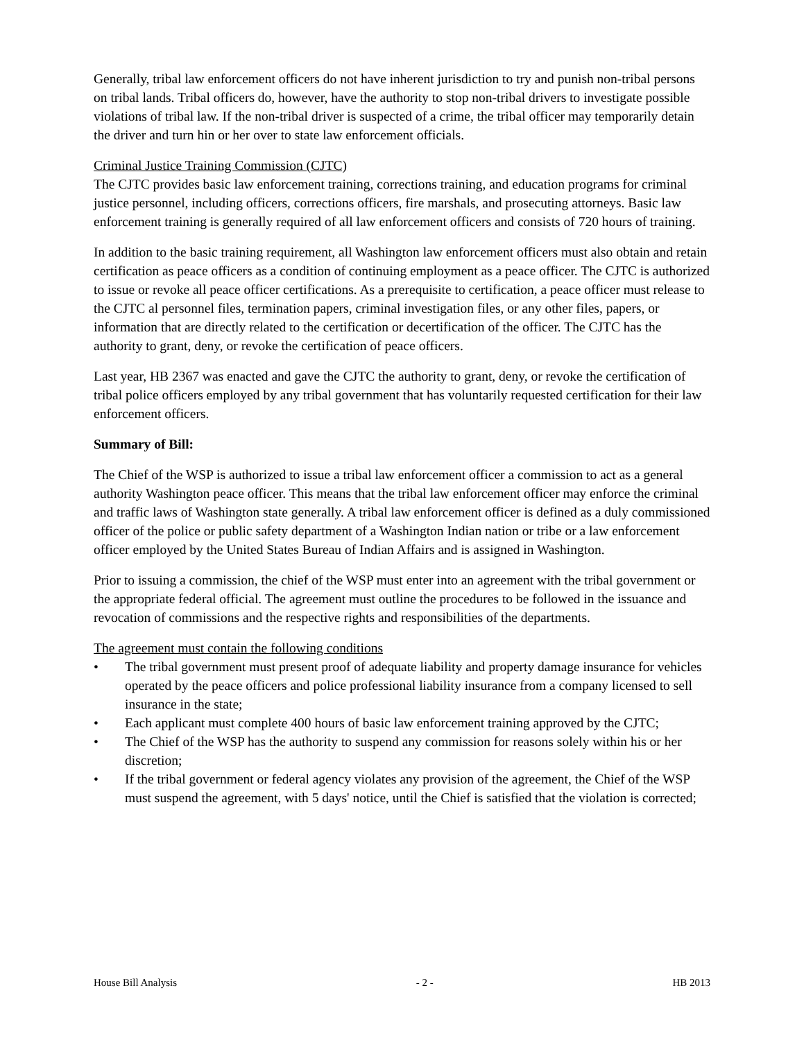Generally, tribal law enforcement officers do not have inherent jurisdiction to try and punish non-tribal persons on tribal lands. Tribal officers do, however, have the authority to stop non-tribal drivers to investigate possible violations of tribal law. If the non-tribal driver is suspected of a crime, the tribal officer may temporarily detain the driver and turn hin or her over to state law enforcement officials.
Criminal Justice Training Commission (CJTC)
The CJTC provides basic law enforcement training, corrections training, and education programs for criminal justice personnel, including officers, corrections officers, fire marshals, and prosecuting attorneys. Basic law enforcement training is generally required of all law enforcement officers and consists of 720 hours of training.
In addition to the basic training requirement, all Washington law enforcement officers must also obtain and retain certification as peace officers as a condition of continuing employment as a peace officer. The CJTC is authorized to issue or revoke all peace officer certifications. As a prerequisite to certification, a peace officer must release to the CJTC al personnel files, termination papers, criminal investigation files, or any other files, papers, or information that are directly related to the certification or decertification of the officer. The CJTC has the authority to grant, deny, or revoke the certification of peace officers.
Last year, HB 2367 was enacted and gave the CJTC the authority to grant, deny, or revoke the certification of tribal police officers employed by any tribal government that has voluntarily requested certification for their law enforcement officers.
Summary of Bill:
The Chief of the WSP is authorized to issue a tribal law enforcement officer a commission to act as a general authority Washington peace officer. This means that the tribal law enforcement officer may enforce the criminal and traffic laws of Washington state generally. A tribal law enforcement officer is defined as a duly commissioned officer of the police or public safety department of a Washington Indian nation or tribe or a law enforcement officer employed by the United States Bureau of Indian Affairs and is assigned in Washington.
Prior to issuing a commission, the chief of the WSP must enter into an agreement with the tribal government or the appropriate federal official. The agreement must outline the procedures to be followed in the issuance and revocation of commissions and the respective rights and responsibilities of the departments.
The agreement must contain the following conditions
• The tribal government must present proof of adequate liability and property damage insurance for vehicles operated by the peace officers and police professional liability insurance from a company licensed to sell insurance in the state;
• Each applicant must complete 400 hours of basic law enforcement training approved by the CJTC;
• The Chief of the WSP has the authority to suspend any commission for reasons solely within his or her discretion;
• If the tribal government or federal agency violates any provision of the agreement, the Chief of the WSP must suspend the agreement, with 5 days' notice, until the Chief is satisfied that the violation is corrected;
House Bill Analysis - 2 - HB 2013